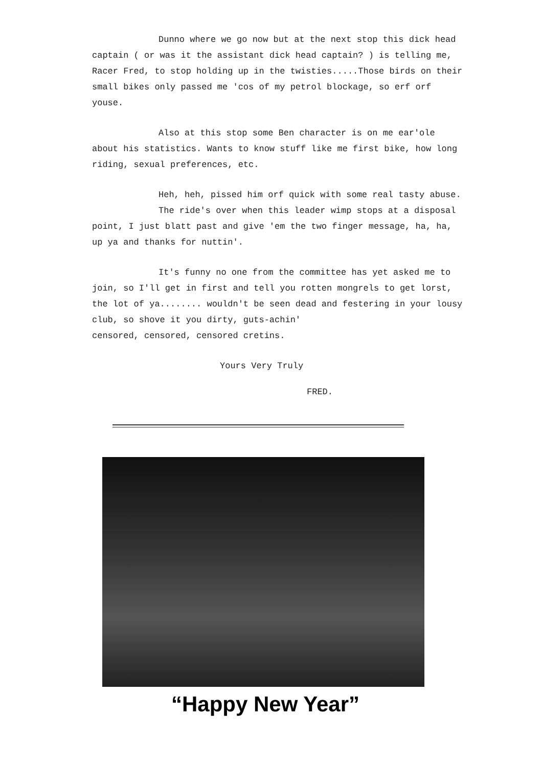Dunno where we go now but at the next stop this dick head
captain ( or was it the assistant dick head captain? ) is telling me, Racer Fred, to stop holding up in the twisties.....Those birds on their small bikes only passed me 'cos of my petrol blockage, so erf orf youse.
Also at this stop some Ben character is on me ear'ole
about his statistics. Wants to know stuff like me first bike, how long riding, sexual preferences, etc.
Heh, heh, pissed him orf quick with some real tasty abuse.
The ride's over when this leader wimp stops at a disposal
point, I just blatt past and give 'em the two finger message, ha, ha, up ya and thanks for nuttin'.
It's funny no one from the committee has yet asked me to
join, so I'll get in first and tell you rotten mongrels to get lorst, the lot of ya........ wouldn't be seen dead and festering in your lousy club, so shove it you dirty, guts-achin'
censored, censored, censored cretins.
Yours Very Truly
FRED.
“Happy New Year”